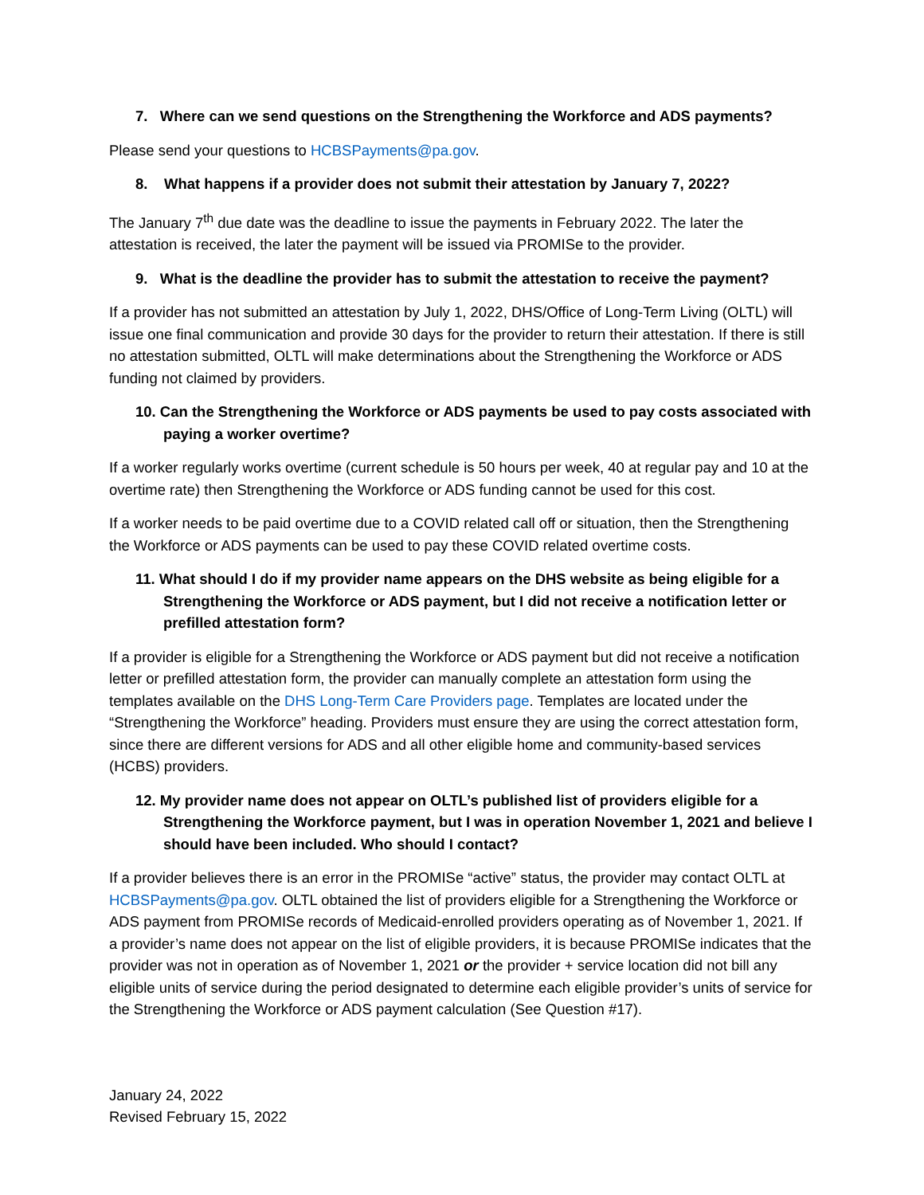7. Where can we send questions on the Strengthening the Workforce and ADS payments?
Please send your questions to HCBSPayments@pa.gov.
8. What happens if a provider does not submit their attestation by January 7, 2022?
The January 7<sup>th</sup> due date was the deadline to issue the payments in February 2022. The later the attestation is received, the later the payment will be issued via PROMISe to the provider.
9. What is the deadline the provider has to submit the attestation to receive the payment?
If a provider has not submitted an attestation by July 1, 2022, DHS/Office of Long-Term Living (OLTL) will issue one final communication and provide 30 days for the provider to return their attestation. If there is still no attestation submitted, OLTL will make determinations about the Strengthening the Workforce or ADS funding not claimed by providers.
10. Can the Strengthening the Workforce or ADS payments be used to pay costs associated with paying a worker overtime?
If a worker regularly works overtime (current schedule is 50 hours per week, 40 at regular pay and 10 at the overtime rate) then Strengthening the Workforce or ADS funding cannot be used for this cost.
If a worker needs to be paid overtime due to a COVID related call off or situation, then the Strengthening the Workforce or ADS payments can be used to pay these COVID related overtime costs.
11. What should I do if my provider name appears on the DHS website as being eligible for a Strengthening the Workforce or ADS payment, but I did not receive a notification letter or prefilled attestation form?
If a provider is eligible for a Strengthening the Workforce or ADS payment but did not receive a notification letter or prefilled attestation form, the provider can manually complete an attestation form using the templates available on the DHS Long-Term Care Providers page. Templates are located under the “Strengthening the Workforce” heading. Providers must ensure they are using the correct attestation form, since there are different versions for ADS and all other eligible home and community-based services (HCBS) providers.
12. My provider name does not appear on OLTL’s published list of providers eligible for a Strengthening the Workforce payment, but I was in operation November 1, 2021 and believe I should have been included. Who should I contact?
If a provider believes there is an error in the PROMISe “active” status, the provider may contact OLTL at HCBSPayments@pa.gov. OLTL obtained the list of providers eligible for a Strengthening the Workforce or ADS payment from PROMISe records of Medicaid-enrolled providers operating as of November 1, 2021. If a provider’s name does not appear on the list of eligible providers, it is because PROMISe indicates that the provider was not in operation as of November 1, 2021 or the provider + service location did not bill any eligible units of service during the period designated to determine each eligible provider’s units of service for the Strengthening the Workforce or ADS payment calculation (See Question #17).
January 24, 2022
Revised February 15, 2022